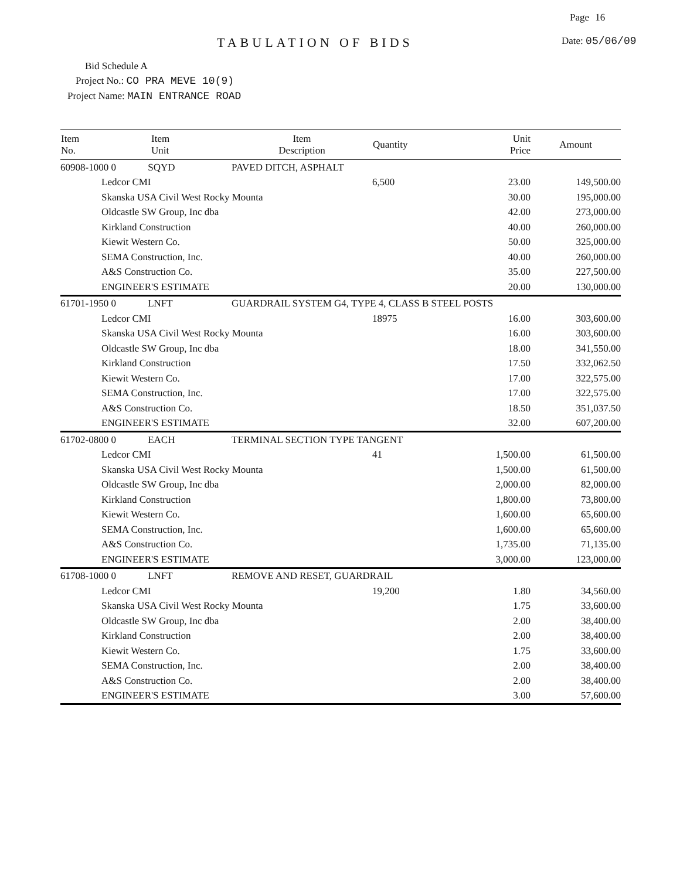Page 16
TABULATION OF BIDS Date: 05/06/09
Bid Schedule A
Project No.: CO PRA MEVE 10(9)
Project Name: MAIN ENTRANCE ROAD
| Item No. | Item Unit | Item Description | Quantity | Unit Price | Amount |
| --- | --- | --- | --- | --- | --- |
| 60908-1000 0 SQYD | | PAVED DITCH, ASPHALT | | | |
| | Ledcor CMI | | 6,500 | 23.00 | 149,500.00 |
| | Skanska USA Civil West Rocky Mounta | | | 30.00 | 195,000.00 |
| | Oldcastle SW Group, Inc dba | | | 42.00 | 273,000.00 |
| | Kirkland Construction | | | 40.00 | 260,000.00 |
| | Kiewit Western Co. | | | 50.00 | 325,000.00 |
| | SEMA Construction, Inc. | | | 40.00 | 260,000.00 |
| | A&S Construction Co. | | | 35.00 | 227,500.00 |
| | ENGINEER'S ESTIMATE | | | 20.00 | 130,000.00 |
| 61701-1950 0 LNFT | | GUARDRAIL SYSTEM G4, TYPE 4, CLASS B STEEL POSTS | | | |
| | Ledcor CMI | | 18975 | 16.00 | 303,600.00 |
| | Skanska USA Civil West Rocky Mounta | | | 16.00 | 303,600.00 |
| | Oldcastle SW Group, Inc dba | | | 18.00 | 341,550.00 |
| | Kirkland Construction | | | 17.50 | 332,062.50 |
| | Kiewit Western Co. | | | 17.00 | 322,575.00 |
| | SEMA Construction, Inc. | | | 17.00 | 322,575.00 |
| | A&S Construction Co. | | | 18.50 | 351,037.50 |
| | ENGINEER'S ESTIMATE | | | 32.00 | 607,200.00 |
| 61702-0800 0 EACH | | TERMINAL SECTION TYPE TANGENT | | | |
| | Ledcor CMI | | 41 | 1,500.00 | 61,500.00 |
| | Skanska USA Civil West Rocky Mounta | | | 1,500.00 | 61,500.00 |
| | Oldcastle SW Group, Inc dba | | | 2,000.00 | 82,000.00 |
| | Kirkland Construction | | | 1,800.00 | 73,800.00 |
| | Kiewit Western Co. | | | 1,600.00 | 65,600.00 |
| | SEMA Construction, Inc. | | | 1,600.00 | 65,600.00 |
| | A&S Construction Co. | | | 1,735.00 | 71,135.00 |
| | ENGINEER'S ESTIMATE | | | 3,000.00 | 123,000.00 |
| 61708-1000 0 LNFT | | REMOVE AND RESET, GUARDRAIL | | | |
| | Ledcor CMI | | 19,200 | 1.80 | 34,560.00 |
| | Skanska USA Civil West Rocky Mounta | | | 1.75 | 33,600.00 |
| | Oldcastle SW Group, Inc dba | | | 2.00 | 38,400.00 |
| | Kirkland Construction | | | 2.00 | 38,400.00 |
| | Kiewit Western Co. | | | 1.75 | 33,600.00 |
| | SEMA Construction, Inc. | | | 2.00 | 38,400.00 |
| | A&S Construction Co. | | | 2.00 | 38,400.00 |
| | ENGINEER'S ESTIMATE | | | 3.00 | 57,600.00 |